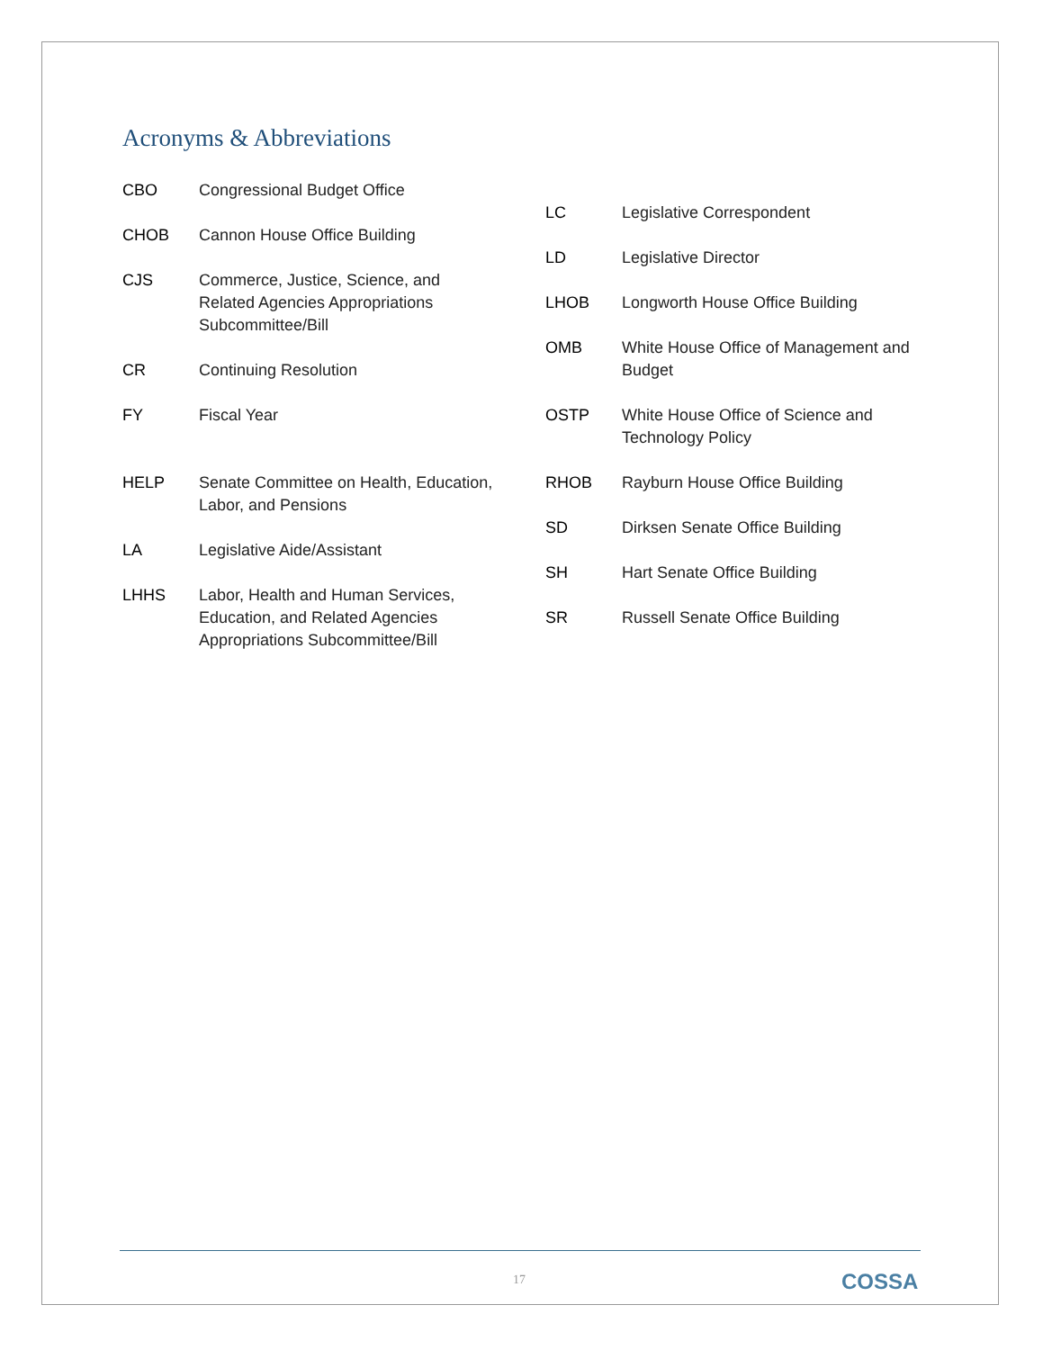Acronyms & Abbreviations
CBO Congressional Budget Office
CHOB Cannon House Office Building
CJS Commerce, Justice, Science, and Related Agencies Appropriations Subcommittee/Bill
CR Continuing Resolution
FY Fiscal Year
HELP Senate Committee on Health, Education, Labor, and Pensions
LA Legislative Aide/Assistant
LHHS Labor, Health and Human Services, Education, and Related Agencies Appropriations Subcommittee/Bill
LC Legislative Correspondent
LD Legislative Director
LHOB Longworth House Office Building
OMB White House Office of Management and Budget
OSTP White House Office of Science and Technology Policy
RHOB Rayburn House Office Building
SD Dirksen Senate Office Building
SH Hart Senate Office Building
SR Russell Senate Office Building
17 COSSA